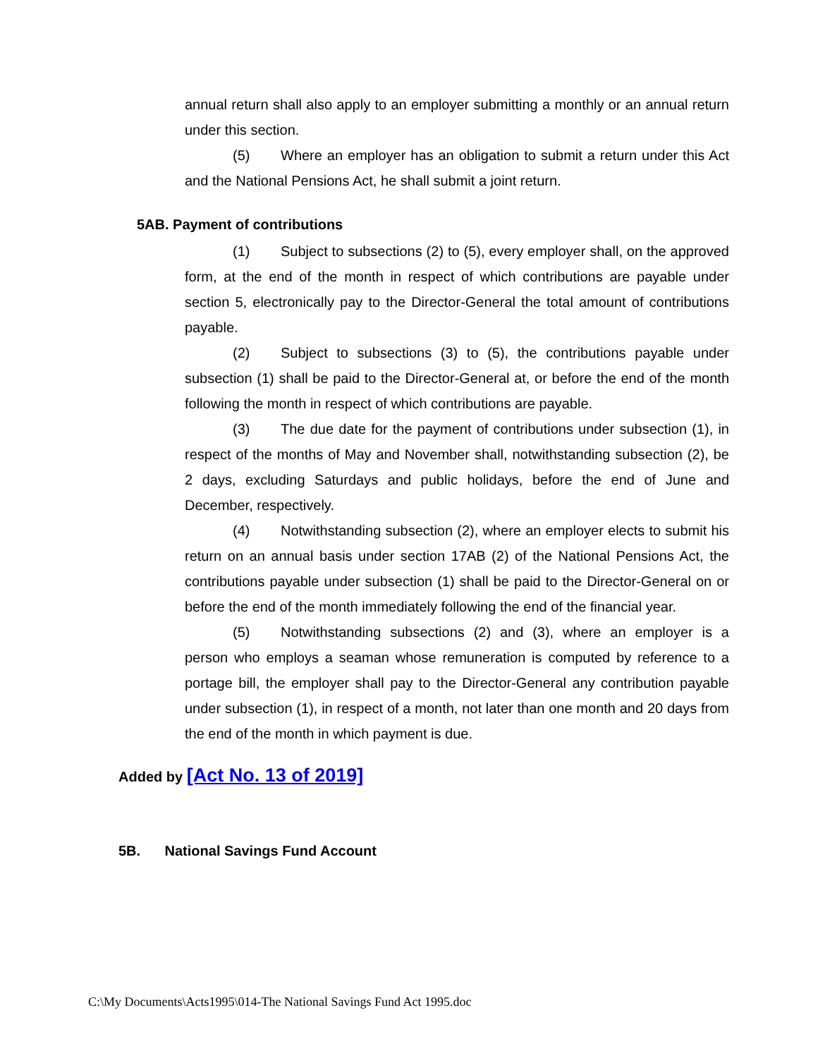annual return shall also apply to an employer submitting a monthly or an annual return under this section.
(5) Where an employer has an obligation to submit a return under this Act and the National Pensions Act, he shall submit a joint return.
5AB. Payment of contributions
(1) Subject to subsections (2) to (5), every employer shall, on the approved form, at the end of the month in respect of which contributions are payable under section 5, electronically pay to the Director-General the total amount of contributions payable.
(2) Subject to subsections (3) to (5), the contributions payable under subsection (1) shall be paid to the Director-General at, or before the end of the month following the month in respect of which contributions are payable.
(3) The due date for the payment of contributions under subsection (1), in respect of the months of May and November shall, notwithstanding subsection (2), be 2 days, excluding Saturdays and public holidays, before the end of June and December, respectively.
(4) Notwithstanding subsection (2), where an employer elects to submit his return on an annual basis under section 17AB (2) of the National Pensions Act, the contributions payable under subsection (1) shall be paid to the Director-General on or before the end of the month immediately following the end of the financial year.
(5) Notwithstanding subsections (2) and (3), where an employer is a person who employs a seaman whose remuneration is computed by reference to a portage bill, the employer shall pay to the Director-General any contribution payable under subsection (1), in respect of a month, not later than one month and 20 days from the end of the month in which payment is due.
Added by [Act No. 13 of 2019]
5B. National Savings Fund Account
C:\My Documents\Acts1995\014-The National Savings Fund Act 1995.doc